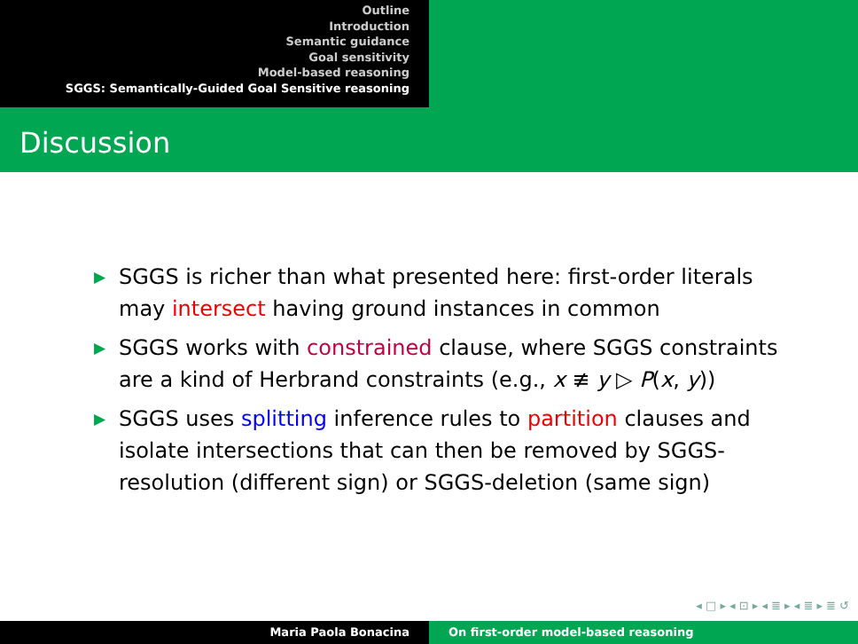Outline
Introduction
Semantic guidance
Goal sensitivity
Model-based reasoning
SGGS: Semantically-Guided Goal Sensitive reasoning
Discussion
▶ SGGS is richer than what presented here: first-order literals may intersect having ground instances in common
▶ SGGS works with constrained clause, where SGGS constraints are a kind of Herbrand constraints (e.g., x ≢ y ▷ P(x, y))
▶ SGGS uses splitting inference rules to partition clauses and isolate intersections that can then be removed by SGGS-resolution (different sign) or SGGS-deletion (same sign)
◂ □ ▸ ◂ ⊡ ▸ ◂ ≣ ▸ ◂ ≣ ▸ ≣ ↺
Maria Paola Bonacina On first-order model-based reasoning